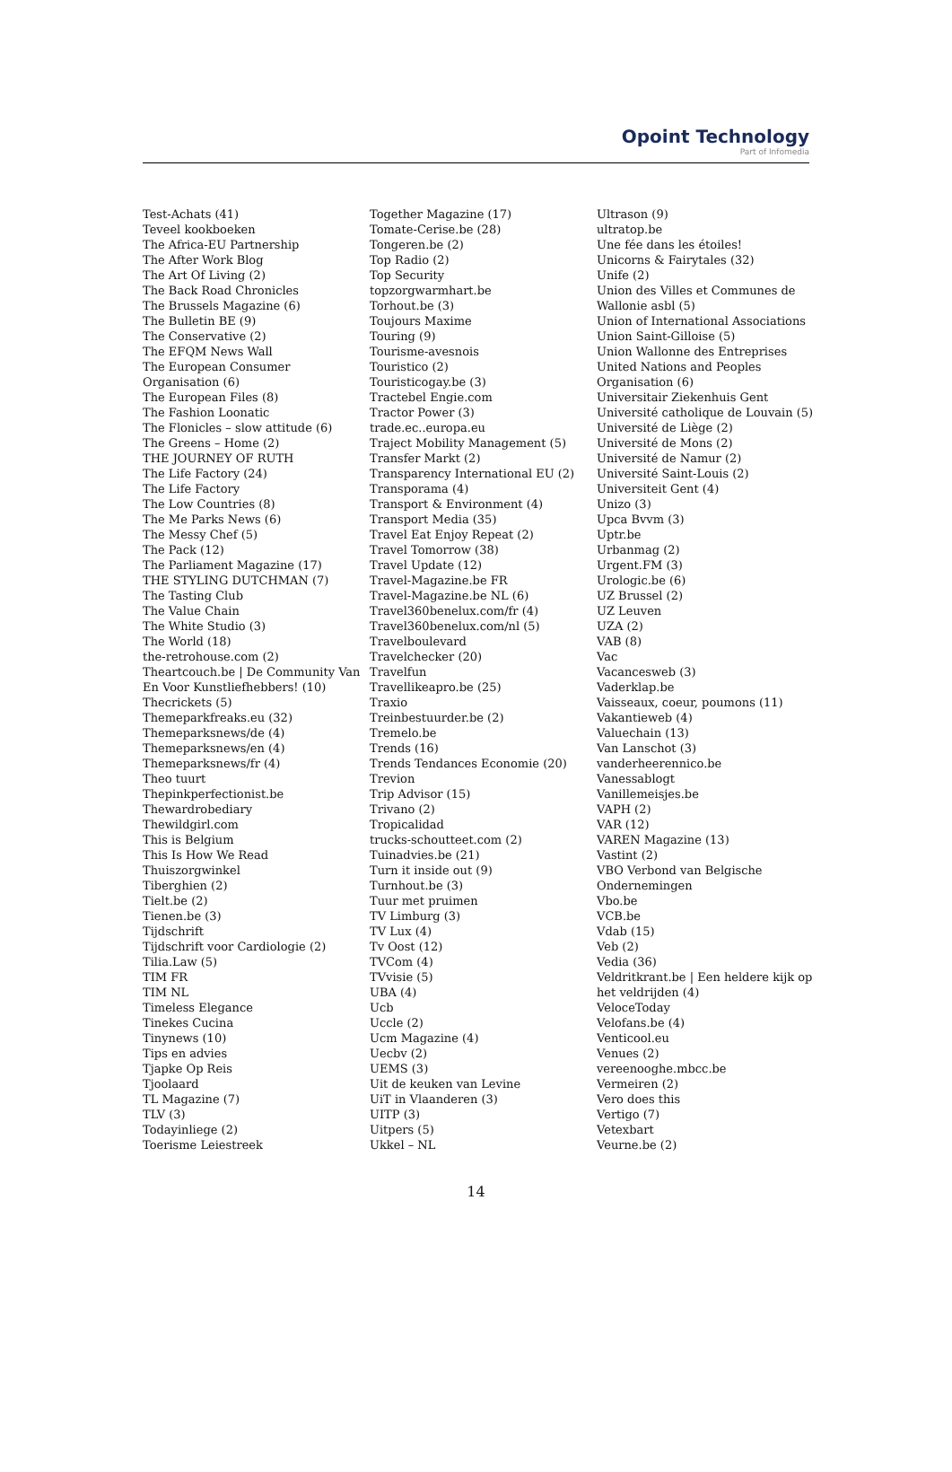Opoint Technology
Part of Infomedia
Test-Achats (41)
Teveel kookboeken
The Africa-EU Partnership
The After Work Blog
The Art Of Living (2)
The Back Road Chronicles
The Brussels Magazine (6)
The Bulletin BE (9)
The Conservative (2)
The EFQM News Wall
The European Consumer Organisation (6)
The European Files (8)
The Fashion Loonatic
The Flonicles – slow attitude (6)
The Greens – Home (2)
THE JOURNEY OF RUTH
The Life Factory (24)
The Life Factory
The Low Countries (8)
The Me Parks News (6)
The Messy Chef (5)
The Pack (12)
The Parliament Magazine (17)
THE STYLING DUTCHMAN (7)
The Tasting Club
The Value Chain
The White Studio (3)
The World (18)
the-retrohouse.com (2)
Theartcouch.be | De Community Van En Voor Kunstliefhebbers! (10)
Thecrickets (5)
Themeparkfreaks.eu (32)
Themeparksnews/de (4)
Themeparksnews/en (4)
Themeparksnews/fr (4)
Theo tuurt
Thepinkperfectionist.be
Thewardrobediary
Thewildgirl.com
This is Belgium
This Is How We Read
Thuiszorgwinkel
Tiberghien (2)
Tielt.be (2)
Tienen.be (3)
Tijdschrift
Tijdschrift voor Cardiologie (2)
Tilia.Law (5)
TIM FR
TIM NL
Timeless Elegance
Tinekes Cucina
Tinynews (10)
Tips en advies
Tjapke Op Reis
Tjoolaard
TL Magazine (7)
TLV (3)
Todayinliege (2)
Toerisme Leiestreek
Together Magazine (17)
Tomate-Cerise.be (28)
Tongeren.be (2)
Top Radio (2)
Top Security
topzorgwarmhart.be
Torhout.be (3)
Toujours Maxime
Touring (9)
Tourisme-avesnois
Touristico (2)
Touristicogay.be (3)
Tractebel Engie.com
Tractor Power (3)
trade.ec..europa.eu
Traject Mobility Management (5)
Transfer Markt (2)
Transparency International EU (2)
Transporama (4)
Transport & Environment (4)
Transport Media (35)
Travel Eat Enjoy Repeat (2)
Travel Tomorrow (38)
Travel Update (12)
Travel-Magazine.be FR
Travel-Magazine.be NL (6)
Travel360benelux.com/fr (4)
Travel360benelux.com/nl (5)
Travelboulevard
Travelchecker (20)
Travelfun
Travellikeapro.be (25)
Traxio
Treinbestuurder.be (2)
Tremelo.be
Trends (16)
Trends Tendances Economie (20)
Trevion
Trip Advisor (15)
Trivano (2)
Tropicalidad
trucks-schoutteet.com (2)
Tuinadvies.be (21)
Turn it inside out (9)
Turnhout.be (3)
Tuur met pruimen
TV Limburg (3)
TV Lux (4)
Tv Oost (12)
TVCom (4)
TVvisie (5)
UBA (4)
Ucb
Uccle (2)
Ucm Magazine (4)
Uecbv (2)
UEMS (3)
Uit de keuken van Levine
UiT in Vlaanderen (3)
UITP (3)
Uitpers (5)
Ukkel – NL
Ultrason (9)
ultratop.be
Une fée dans les étoiles!
Unicorns & Fairytales (32)
Unife (2)
Union des Villes et Communes de Wallonie asbl (5)
Union of International Associations
Union Saint-Gilloise (5)
Union Wallonne des Entreprises
United Nations and Peoples Organisation (6)
Universitair Ziekenhuis Gent
Université catholique de Louvain (5)
Université de Liège (2)
Université de Mons (2)
Université de Namur (2)
Université Saint-Louis (2)
Universiteit Gent (4)
Unizo (3)
Upca Bvvm (3)
Uptr.be
Urbanmag (2)
Urgent.FM (3)
Urologic.be (6)
UZ Brussel (2)
UZ Leuven
UZA (2)
VAB (8)
Vac
Vacancesweb (3)
Vaderklap.be
Vaisseaux, coeur, poumons (11)
Vakantieweb (4)
Valuechain (13)
Van Lanschot (3)
vanderheerennico.be
Vanessablogt
Vanillemeisjes.be
VAPH (2)
VAR (12)
VAREN Magazine (13)
Vastint (2)
VBO Verbond van Belgische Ondernemingen
Vbo.be
VCB.be
Vdab (15)
Veb (2)
Vedia (36)
Veldritkrant.be | Een heldere kijk op het veldrijden (4)
VeloceToday
Velofans.be (4)
Venticool.eu
Venues (2)
vereenooghe.mbcc.be
Vermeiren (2)
Vero does this
Vertigo (7)
Vetexbart
Veurne.be (2)
14